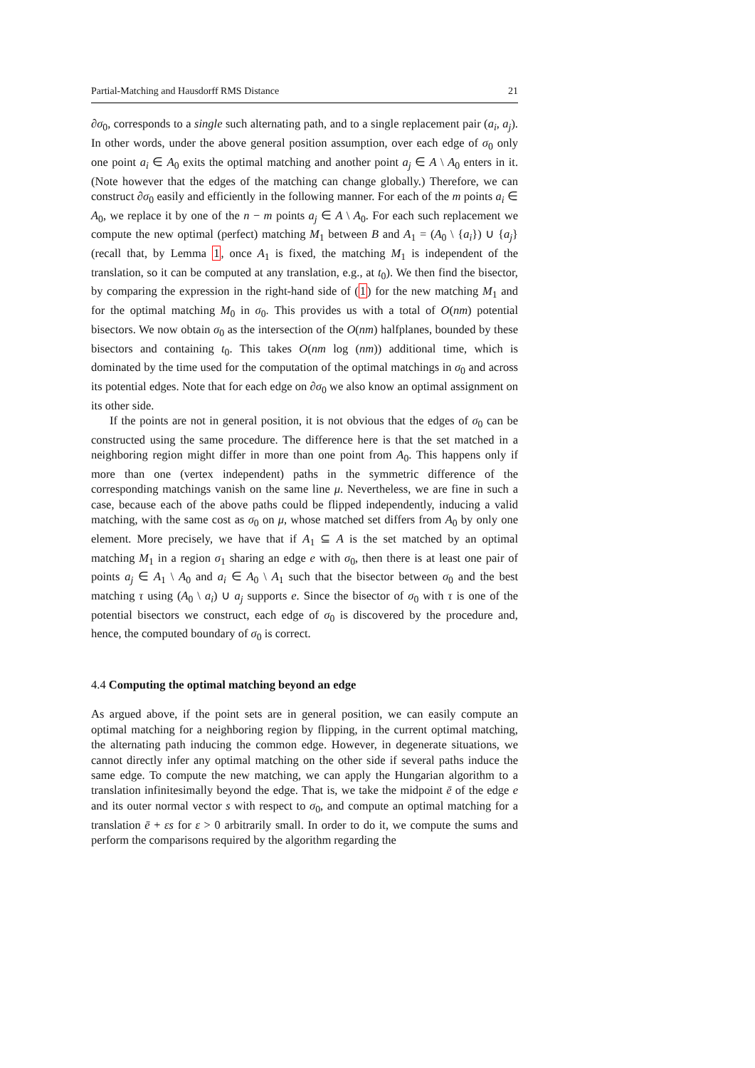Partial-Matching and Hausdorff RMS Distance 21
∂σ<sub>0</sub>, corresponds to a single such alternating path, and to a single replacement pair (a<sub>i</sub>, a<sub>j</sub>). In other words, under the above general position assumption, over each edge of σ<sub>0</sub> only one point a<sub>i</sub> ∈ A<sub>0</sub> exits the optimal matching and another point a<sub>j</sub> ∈ A \ A<sub>0</sub> enters in it. (Note however that the edges of the matching can change globally.) Therefore, we can construct ∂σ<sub>0</sub> easily and efficiently in the following manner. For each of the m points a<sub>i</sub> ∈ A<sub>0</sub>, we replace it by one of the n − m points a<sub>j</sub> ∈ A \ A<sub>0</sub>. For each such replacement we compute the new optimal (perfect) matching M<sub>1</sub> between B and A<sub>1</sub> = (A<sub>0</sub> \ {a<sub>i</sub>}) ∪ {a<sub>j</sub>} (recall that, by Lemma 1, once A<sub>1</sub> is fixed, the matching M<sub>1</sub> is independent of the translation, so it can be computed at any translation, e.g., at t<sub>0</sub>). We then find the bisector, by comparing the expression in the right-hand side of (1) for the new matching M<sub>1</sub> and for the optimal matching M<sub>0</sub> in σ<sub>0</sub>. This provides us with a total of O(nm) potential bisectors. We now obtain σ<sub>0</sub> as the intersection of the O(nm) halfplanes, bounded by these bisectors and containing t<sub>0</sub>. This takes O(nm log (nm)) additional time, which is dominated by the time used for the computation of the optimal matchings in σ<sub>0</sub> and across its potential edges. Note that for each edge on ∂σ<sub>0</sub> we also know an optimal assignment on its other side.
If the points are not in general position, it is not obvious that the edges of σ<sub>0</sub> can be constructed using the same procedure. The difference here is that the set matched in a neighboring region might differ in more than one point from A<sub>0</sub>. This happens only if more than one (vertex independent) paths in the symmetric difference of the corresponding matchings vanish on the same line μ. Nevertheless, we are fine in such a case, because each of the above paths could be flipped independently, inducing a valid matching, with the same cost as σ<sub>0</sub> on μ, whose matched set differs from A<sub>0</sub> by only one element. More precisely, we have that if A<sub>1</sub> ⊆ A is the set matched by an optimal matching M<sub>1</sub> in a region σ<sub>1</sub> sharing an edge e with σ<sub>0</sub>, then there is at least one pair of points a<sub>j</sub> ∈ A<sub>1</sub> \ A<sub>0</sub> and a<sub>i</sub> ∈ A<sub>0</sub> \ A<sub>1</sub> such that the bisector between σ<sub>0</sub> and the best matching τ using (A<sub>0</sub> \ a<sub>i</sub>) ∪ a<sub>j</sub> supports e. Since the bisector of σ<sub>0</sub> with τ is one of the potential bisectors we construct, each edge of σ<sub>0</sub> is discovered by the procedure and, hence, the computed boundary of σ<sub>0</sub> is correct.
4.4 Computing the optimal matching beyond an edge
As argued above, if the point sets are in general position, we can easily compute an optimal matching for a neighboring region by flipping, in the current optimal matching, the alternating path inducing the common edge. However, in degenerate situations, we cannot directly infer any optimal matching on the other side if several paths induce the same edge. To compute the new matching, we can apply the Hungarian algorithm to a translation infinitesimally beyond the edge. That is, we take the midpoint ē of the edge e and its outer normal vector s with respect to σ<sub>0</sub>, and compute an optimal matching for a translation ē + εs for ε > 0 arbitrarily small. In order to do it, we compute the sums and perform the comparisons required by the algorithm regarding the